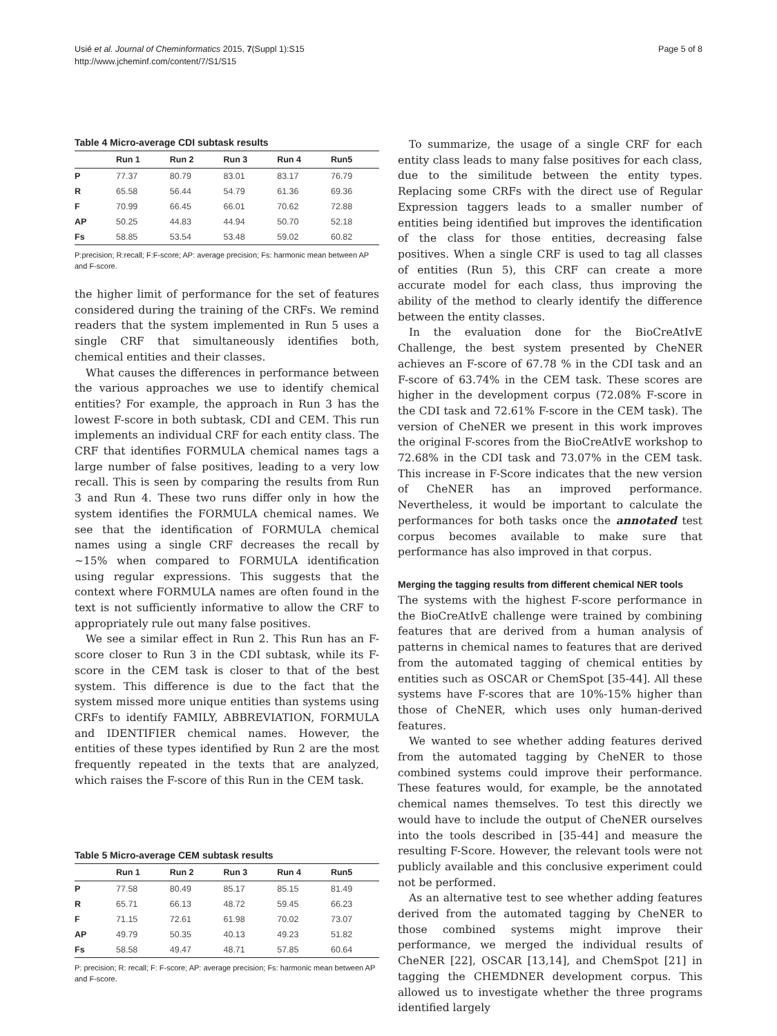Usié et al. Journal of Cheminformatics 2015, 7(Suppl 1):S15
http://www.jcheminf.com/content/7/S1/S15
Page 5 of 8
Table 4 Micro-average CDI subtask results
| | Run 1 | Run 2 | Run 3 | Run 4 | Run5 |
| --- | --- | --- | --- | --- | --- |
| P | 77.37 | 80.79 | 83.01 | 83.17 | 76.79 |
| R | 65.58 | 56.44 | 54.79 | 61.36 | 69.36 |
| F | 70.99 | 66.45 | 66.01 | 70.62 | 72.88 |
| AP | 50.25 | 44.83 | 44.94 | 50.70 | 52.18 |
| Fs | 58.85 | 53.54 | 53.48 | 59.02 | 60.82 |
P:precision; R:recall; F:F-score; AP: average precision; Fs: harmonic mean between AP and F-score.
the higher limit of performance for the set of features considered during the training of the CRFs. We remind readers that the system implemented in Run 5 uses a single CRF that simultaneously identifies both, chemical entities and their classes.
What causes the differences in performance between the various approaches we use to identify chemical entities? For example, the approach in Run 3 has the lowest F-score in both subtask, CDI and CEM. This run implements an individual CRF for each entity class. The CRF that identifies FORMULA chemical names tags a large number of false positives, leading to a very low recall. This is seen by comparing the results from Run 3 and Run 4. These two runs differ only in how the system identifies the FORMULA chemical names. We see that the identification of FORMULA chemical names using a single CRF decreases the recall by ~15% when compared to FORMULA identification using regular expressions. This suggests that the context where FORMULA names are often found in the text is not sufficiently informative to allow the CRF to appropriately rule out many false positives.
We see a similar effect in Run 2. This Run has an F-score closer to Run 3 in the CDI subtask, while its F-score in the CEM task is closer to that of the best system. This difference is due to the fact that the system missed more unique entities than systems using CRFs to identify FAMILY, ABBREVIATION, FORMULA and IDENTIFIER chemical names. However, the entities of these types identified by Run 2 are the most frequently repeated in the texts that are analyzed, which raises the F-score of this Run in the CEM task.
Table 5 Micro-average CEM subtask results
| | Run 1 | Run 2 | Run 3 | Run 4 | Run5 |
| --- | --- | --- | --- | --- | --- |
| P | 77.58 | 80.49 | 85.17 | 85.15 | 81.49 |
| R | 65.71 | 66.13 | 48.72 | 59.45 | 66.23 |
| F | 71.15 | 72.61 | 61.98 | 70.02 | 73.07 |
| AP | 49.79 | 50.35 | 40.13 | 49.23 | 51.82 |
| Fs | 58.58 | 49.47 | 48.71 | 57.85 | 60.64 |
P: precision; R: recall; F: F-score; AP: average precision; Fs: harmonic mean between AP and F-score.
To summarize, the usage of a single CRF for each entity class leads to many false positives for each class, due to the similitude between the entity types. Replacing some CRFs with the direct use of Regular Expression taggers leads to a smaller number of entities being identified but improves the identification of the class for those entities, decreasing false positives. When a single CRF is used to tag all classes of entities (Run 5), this CRF can create a more accurate model for each class, thus improving the ability of the method to clearly identify the difference between the entity classes.
In the evaluation done for the BioCreAtIvE Challenge, the best system presented by CheNER achieves an F-score of 67.78 % in the CDI task and an F-score of 63.74% in the CEM task. These scores are higher in the development corpus (72.08% F-score in the CDI task and 72.61% F-score in the CEM task). The version of CheNER we present in this work improves the original F-scores from the BioCreAtIvE workshop to 72.68% in the CDI task and 73.07% in the CEM task. This increase in F-Score indicates that the new version of CheNER has an improved performance. Nevertheless, it would be important to calculate the performances for both tasks once the annotated test corpus becomes available to make sure that performance has also improved in that corpus.
Merging the tagging results from different chemical NER tools
The systems with the highest F-score performance in the BioCreAtIvE challenge were trained by combining features that are derived from a human analysis of patterns in chemical names to features that are derived from the automated tagging of chemical entities by entities such as OSCAR or ChemSpot [35-44]. All these systems have F-scores that are 10%-15% higher than those of CheNER, which uses only human-derived features.
We wanted to see whether adding features derived from the automated tagging by CheNER to those combined systems could improve their performance. These features would, for example, be the annotated chemical names themselves. To test this directly we would have to include the output of CheNER ourselves into the tools described in [35-44] and measure the resulting F-Score. However, the relevant tools were not publicly available and this conclusive experiment could not be performed.
As an alternative test to see whether adding features derived from the automated tagging by CheNER to those combined systems might improve their performance, we merged the individual results of CheNER [22], OSCAR [13,14], and ChemSpot [21] in tagging the CHEMDNER development corpus. This allowed us to investigate whether the three programs identified largely